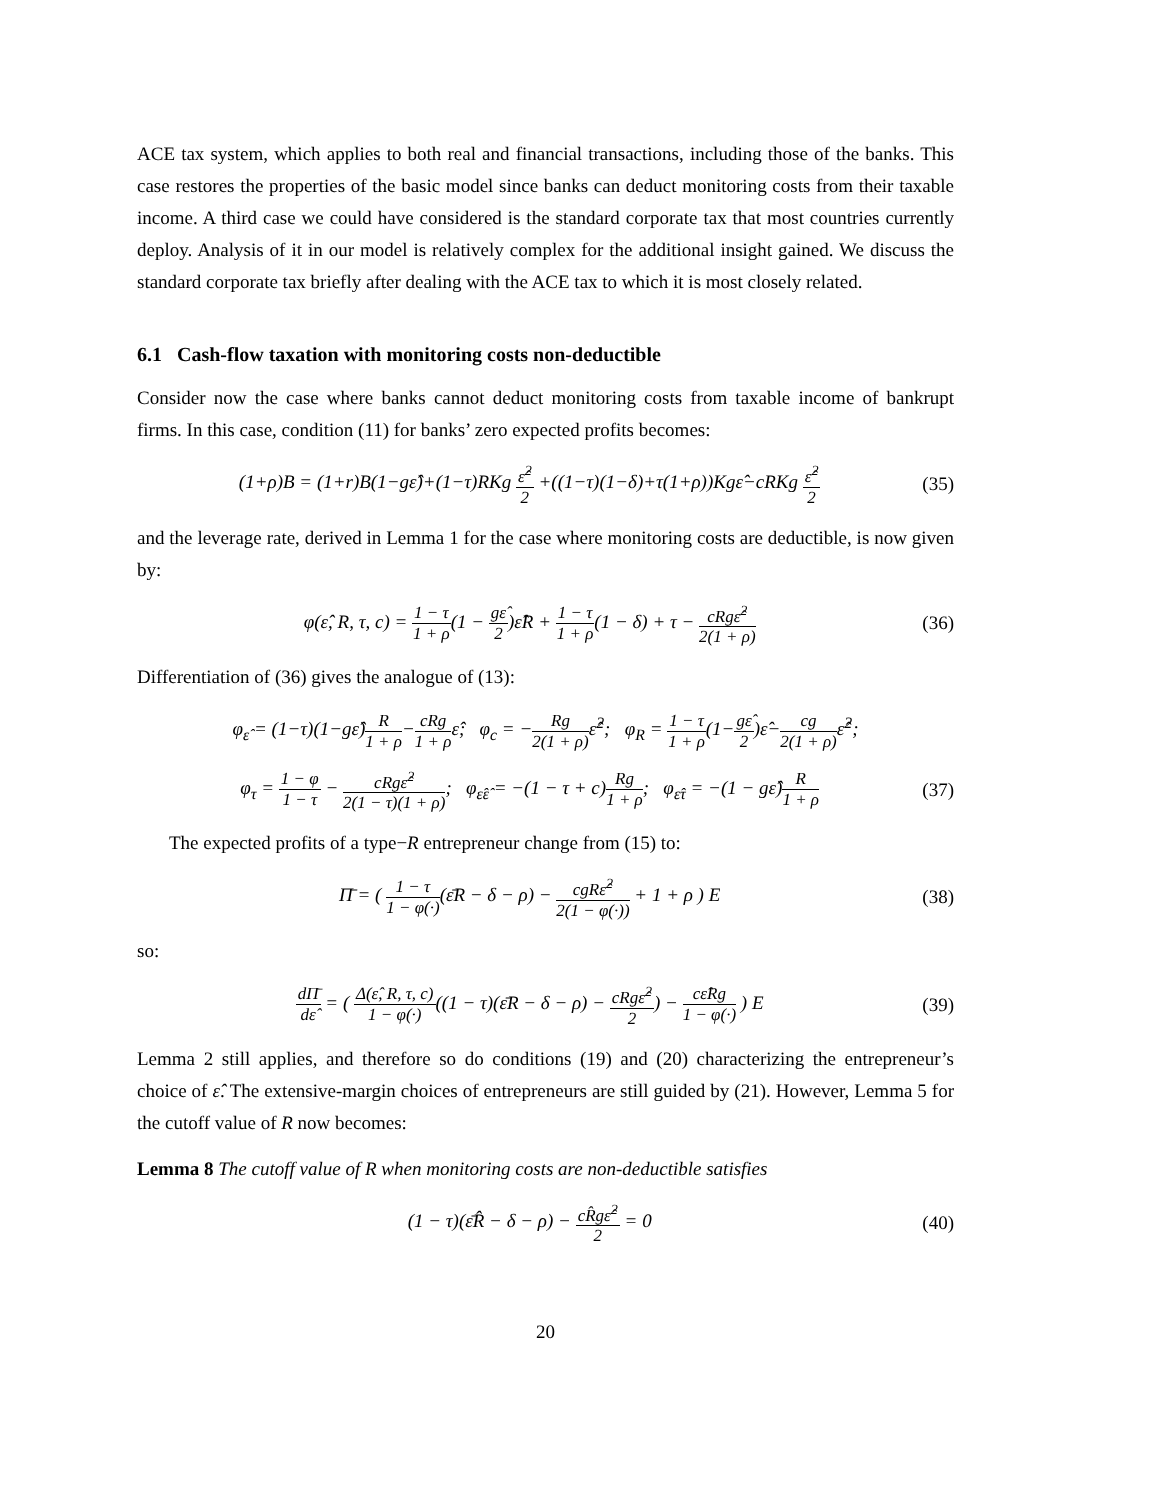ACE tax system, which applies to both real and financial transactions, including those of the banks. This case restores the properties of the basic model since banks can deduct monitoring costs from their taxable income. A third case we could have considered is the standard corporate tax that most countries currently deploy. Analysis of it in our model is relatively complex for the additional insight gained. We discuss the standard corporate tax briefly after dealing with the ACE tax to which it is most closely related.
6.1 Cash-flow taxation with monitoring costs non-deductible
Consider now the case where banks cannot deduct monitoring costs from taxable income of bankrupt firms. In this case, condition (11) for banks’ zero expected profits becomes:
(1+ρ)B = (1+r)B(1−gε̂)+(1−τ)RKg ε̂<sup>2</sup> 2 +((1−τ)(1−δ)+τ(1+ρ))Kgε̂−cRKg ε̂<sup>2</sup> 2 (35)
and the leverage rate, derived in Lemma 1 for the case where monitoring costs are deductible, is now given by:
φ(ε̂, R, τ, c) = 1 − τ 1 + ρ(1 − gε̂ 2)ε̂R + 1 − τ 1 + ρ(1 − δ) + τ − cRgε̂<sup>2</sup> 2(1 + ρ) (36)
Differentiation of (36) gives the analogue of (13):
φ<sub>ε̂</sub> = (1−τ)(1−gε̂)R 1 + ρ−cRg 1 + ρε̂; φ<sub>c</sub> = −Rg 2(1 + ρ) ε̂<sup>2</sup>; φ<sub>R</sub> = 1 − τ 1 + ρ(1−gε̂ 2)ε̂−cg 2(1 + ρ) ε̂<sup>2</sup>;
φ<sub>τ</sub> = 1 − φ 1 − τ − cRgε̂<sup>2</sup> 2(1 − τ)(1 + ρ); φ<sub>ε̂ε̂</sub> = −(1 − τ + c)Rg 1 + ρ; φ<sub>ε̂τ</sub> = −(1 − gε̂)R 1 + ρ (37)
The expected profits of a type−R entrepreneur change from (15) to:
Π̄ = ( 1 − τ 1 − φ(·)(ε̄R − δ − ρ) − cgRε̂<sup>2</sup> 2(1 − φ(·)) + 1 + ρ ) E (38)
so:
dΠ̄ dε̂ = ( Δ(ε̂, R, τ, c) 1 − φ(·)((1 − τ)(ε̄R − δ − ρ) − cRgε̂<sup>2</sup> 2) − cε̂Rg 1 − φ(·) ) E (39)
Lemma 2 still applies, and therefore so do conditions (19) and (20) characterizing the entrepreneur’s choice of ε̂. The extensive-margin choices of entrepreneurs are still guided by (21). However, Lemma 5 for the cutoff value of R now becomes:
Lemma 8 The cutoff value of R when monitoring costs are non-deductible satisfies
(1 − τ)(ε̄R̂ − δ − ρ) − cR̂gε̂<sup>2</sup> 2 = 0 (40)
20